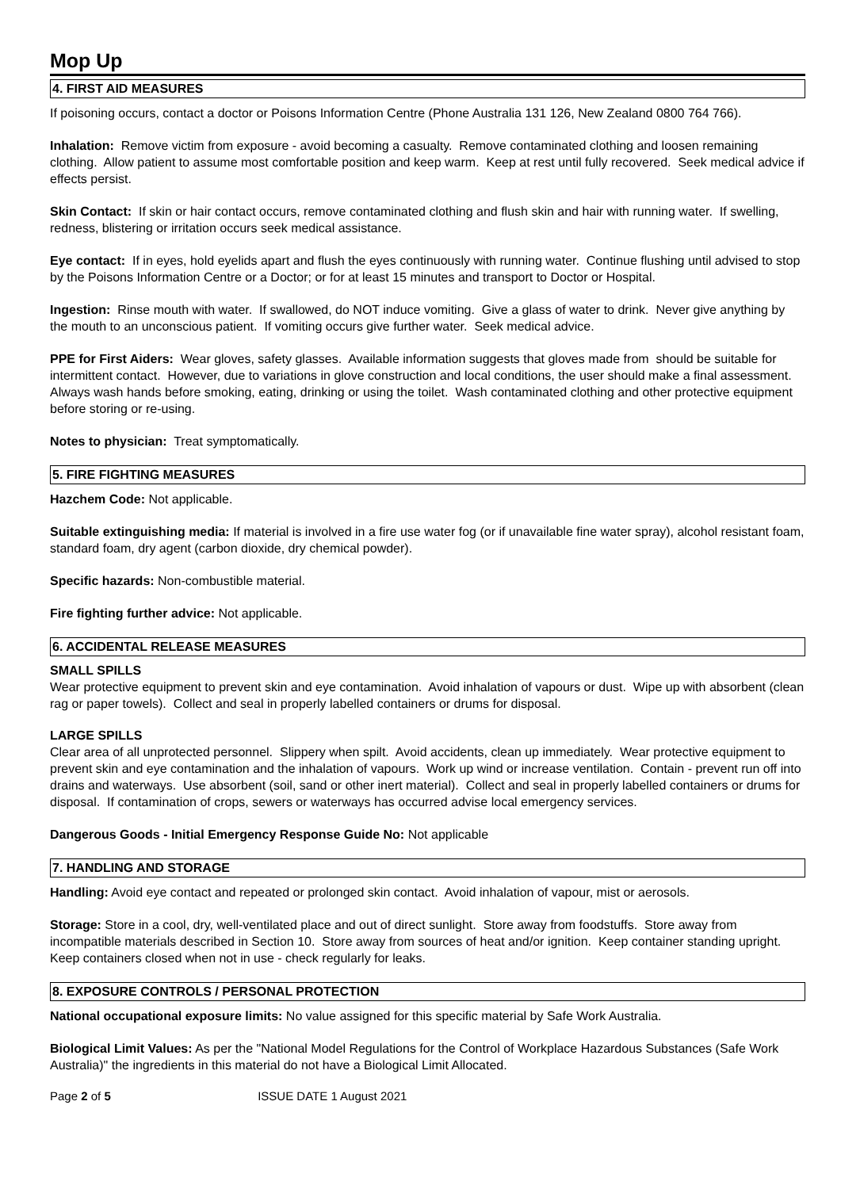Mop Up
4. FIRST AID MEASURES
If poisoning occurs, contact a doctor or Poisons Information Centre (Phone Australia 131 126, New Zealand 0800 764 766).
Inhalation: Remove victim from exposure - avoid becoming a casualty. Remove contaminated clothing and loosen remaining clothing. Allow patient to assume most comfortable position and keep warm. Keep at rest until fully recovered. Seek medical advice if effects persist.
Skin Contact: If skin or hair contact occurs, remove contaminated clothing and flush skin and hair with running water. If swelling, redness, blistering or irritation occurs seek medical assistance.
Eye contact: If in eyes, hold eyelids apart and flush the eyes continuously with running water. Continue flushing until advised to stop by the Poisons Information Centre or a Doctor; or for at least 15 minutes and transport to Doctor or Hospital.
Ingestion: Rinse mouth with water. If swallowed, do NOT induce vomiting. Give a glass of water to drink. Never give anything by the mouth to an unconscious patient. If vomiting occurs give further water. Seek medical advice.
PPE for First Aiders: Wear gloves, safety glasses. Available information suggests that gloves made from should be suitable for intermittent contact. However, due to variations in glove construction and local conditions, the user should make a final assessment. Always wash hands before smoking, eating, drinking or using the toilet. Wash contaminated clothing and other protective equipment before storing or re-using.
Notes to physician: Treat symptomatically.
5. FIRE FIGHTING MEASURES
Hazchem Code: Not applicable.
Suitable extinguishing media: If material is involved in a fire use water fog (or if unavailable fine water spray), alcohol resistant foam, standard foam, dry agent (carbon dioxide, dry chemical powder).
Specific hazards: Non-combustible material.
Fire fighting further advice: Not applicable.
6. ACCIDENTAL RELEASE MEASURES
SMALL SPILLS
Wear protective equipment to prevent skin and eye contamination. Avoid inhalation of vapours or dust. Wipe up with absorbent (clean rag or paper towels). Collect and seal in properly labelled containers or drums for disposal.
LARGE SPILLS
Clear area of all unprotected personnel. Slippery when spilt. Avoid accidents, clean up immediately. Wear protective equipment to prevent skin and eye contamination and the inhalation of vapours. Work up wind or increase ventilation. Contain - prevent run off into drains and waterways. Use absorbent (soil, sand or other inert material). Collect and seal in properly labelled containers or drums for disposal. If contamination of crops, sewers or waterways has occurred advise local emergency services.
Dangerous Goods - Initial Emergency Response Guide No: Not applicable
7. HANDLING AND STORAGE
Handling: Avoid eye contact and repeated or prolonged skin contact. Avoid inhalation of vapour, mist or aerosols.
Storage: Store in a cool, dry, well-ventilated place and out of direct sunlight. Store away from foodstuffs. Store away from incompatible materials described in Section 10. Store away from sources of heat and/or ignition. Keep container standing upright. Keep containers closed when not in use - check regularly for leaks.
8. EXPOSURE CONTROLS / PERSONAL PROTECTION
National occupational exposure limits: No value assigned for this specific material by Safe Work Australia.
Biological Limit Values: As per the "National Model Regulations for the Control of Workplace Hazardous Substances (Safe Work Australia)" the ingredients in this material do not have a Biological Limit Allocated.
Page 2 of 5 ISSUE DATE 1 August 2021